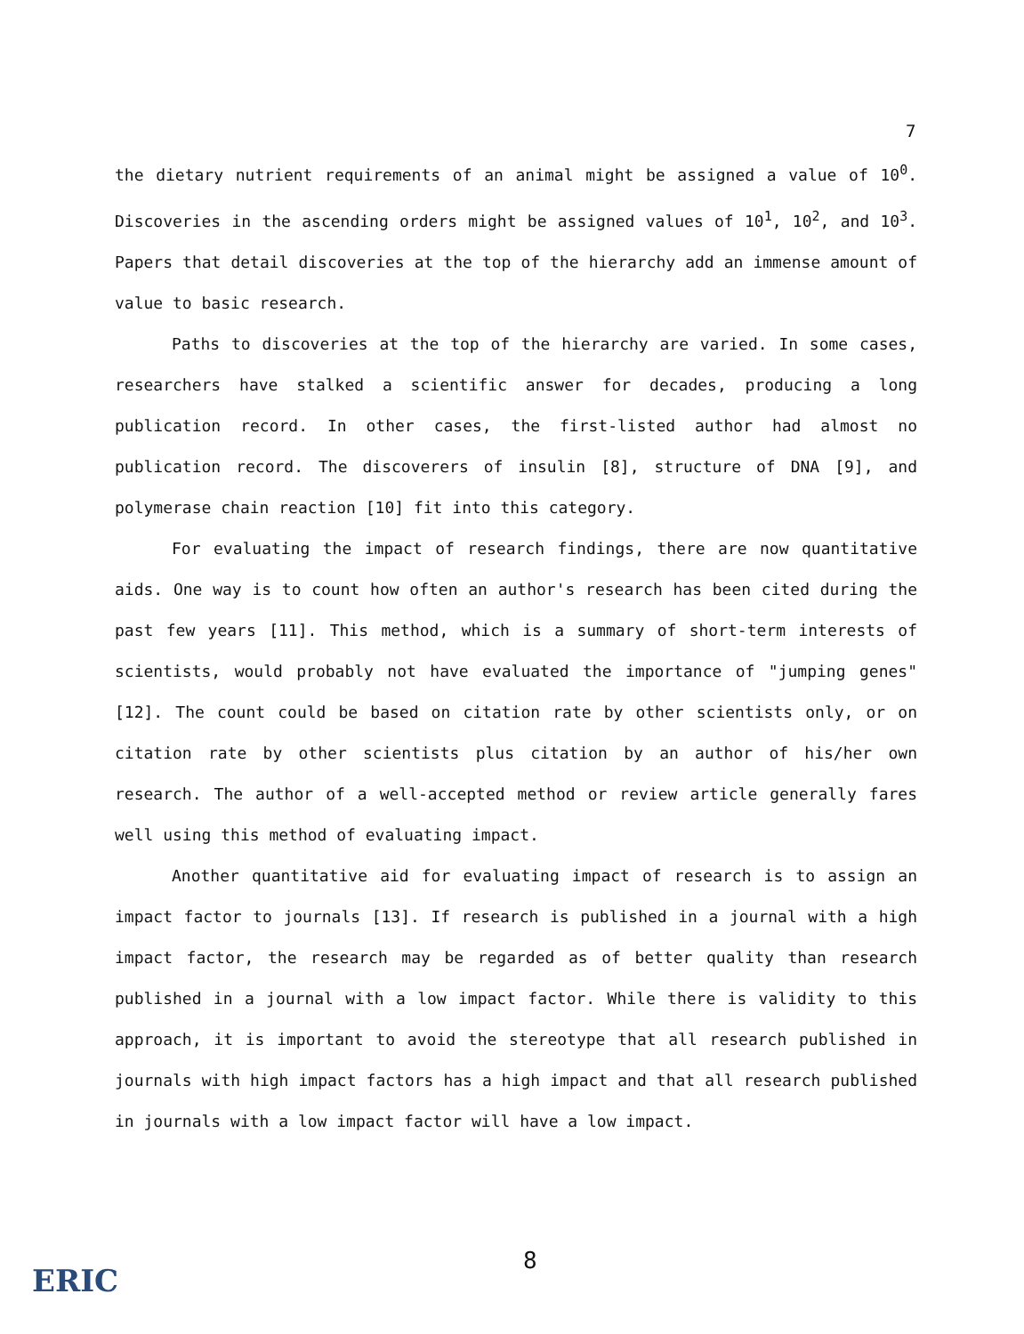7
the dietary nutrient requirements of an animal might be assigned a value of 10<sup>0</sup>. Discoveries in the ascending orders might be assigned values of 10<sup>1</sup>, 10<sup>2</sup>, and 10<sup>3</sup>. Papers that detail discoveries at the top of the hierarchy add an immense amount of value to basic research.
Paths to discoveries at the top of the hierarchy are varied. In some cases, researchers have stalked a scientific answer for decades, producing a long publication record. In other cases, the first-listed author had almost no publication record. The discoverers of insulin [8], structure of DNA [9], and polymerase chain reaction [10] fit into this category.
For evaluating the impact of research findings, there are now quantitative aids. One way is to count how often an author's research has been cited during the past few years [11]. This method, which is a summary of short-term interests of scientists, would probably not have evaluated the importance of "jumping genes" [12]. The count could be based on citation rate by other scientists only, or on citation rate by other scientists plus citation by an author of his/her own research. The author of a well-accepted method or review article generally fares well using this method of evaluating impact.
Another quantitative aid for evaluating impact of research is to assign an impact factor to journals [13]. If research is published in a journal with a high impact factor, the research may be regarded as of better quality than research published in a journal with a low impact factor. While there is validity to this approach, it is important to avoid the stereotype that all research published in journals with high impact factors has a high impact and that all research published in journals with a low impact factor will have a low impact.
ERIC
8